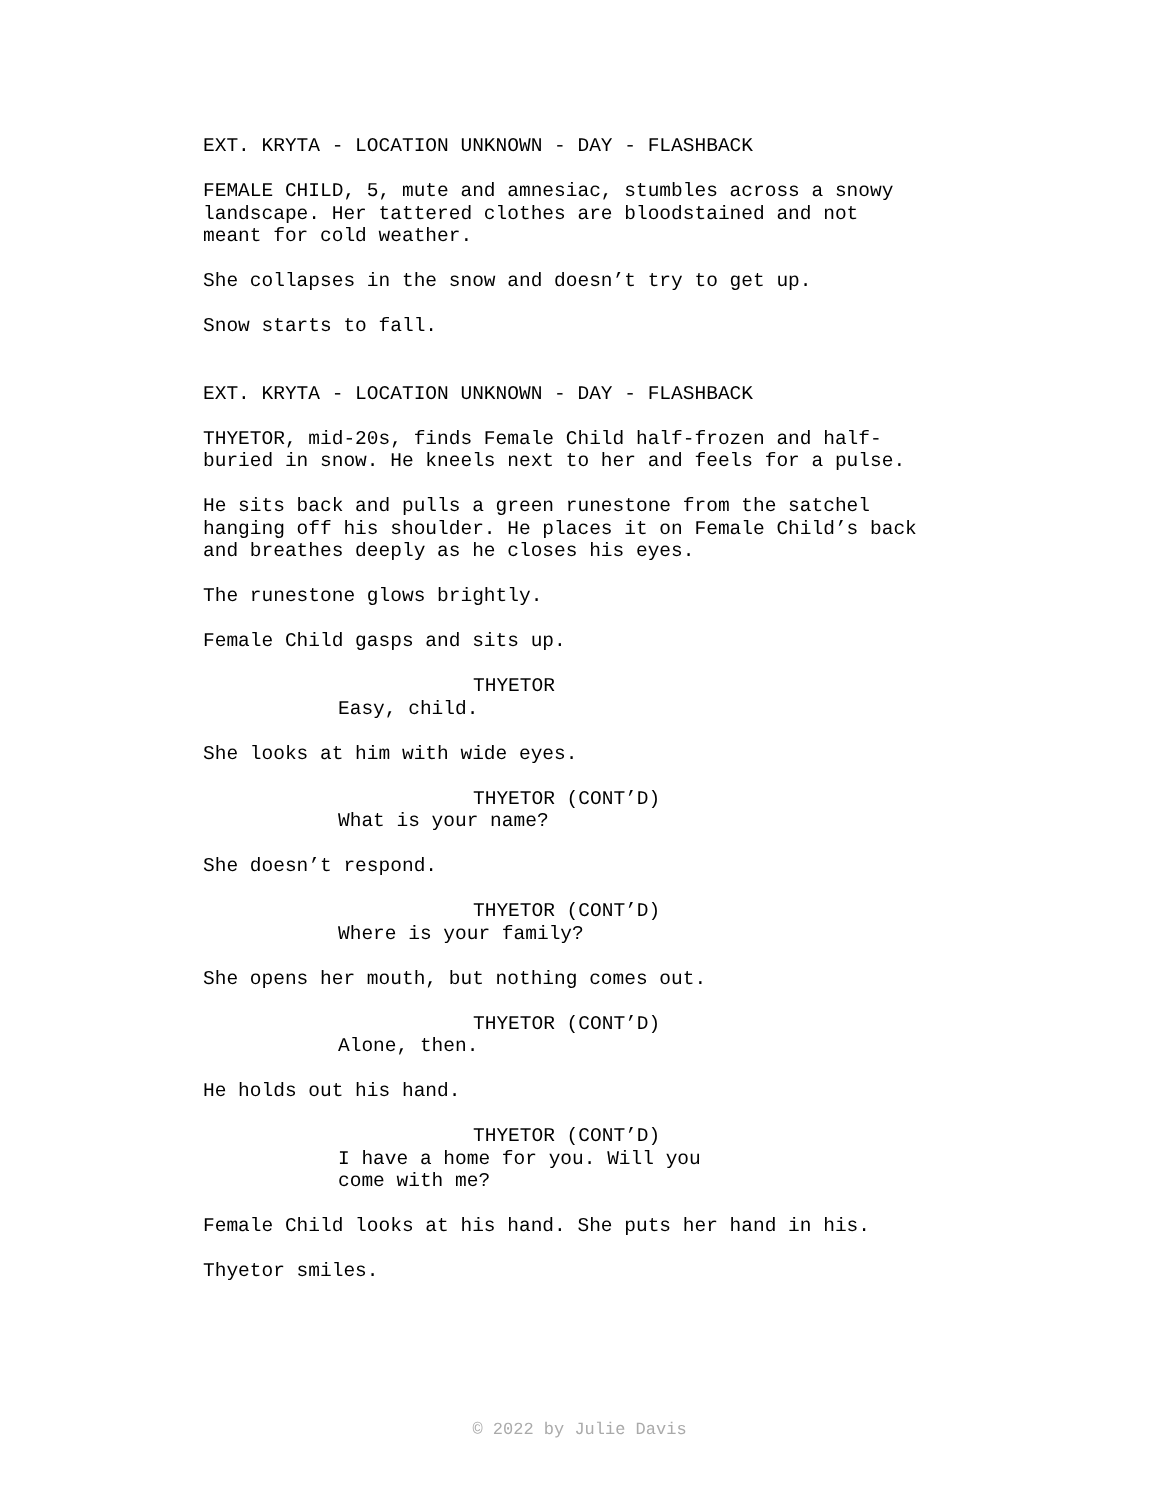EXT. KRYTA - LOCATION UNKNOWN - DAY - FLASHBACK
FEMALE CHILD, 5, mute and amnesiac, stumbles across a snowy
landscape. Her tattered clothes are bloodstained and not
meant for cold weather.
She collapses in the snow and doesn’t try to get up.
Snow starts to fall.
EXT. KRYTA - LOCATION UNKNOWN - DAY - FLASHBACK
THYETOR, mid-20s, finds Female Child half-frozen and half-
buried in snow. He kneels next to her and feels for a pulse.
He sits back and pulls a green runestone from the satchel
hanging off his shoulder. He places it on Female Child’s back
and breathes deeply as he closes his eyes.
The runestone glows brightly.
Female Child gasps and sits up.
THYETOR
Easy, child.
She looks at him with wide eyes.
THYETOR (CONT’D)
What is your name?
She doesn’t respond.
THYETOR (CONT’D)
Where is your family?
She opens her mouth, but nothing comes out.
THYETOR (CONT’D)
Alone, then.
He holds out his hand.
THYETOR (CONT’D)
I have a home for you. Will you
come with me?
Female Child looks at his hand. She puts her hand in his.
Thyetor smiles.
© 2022 by Julie Davis